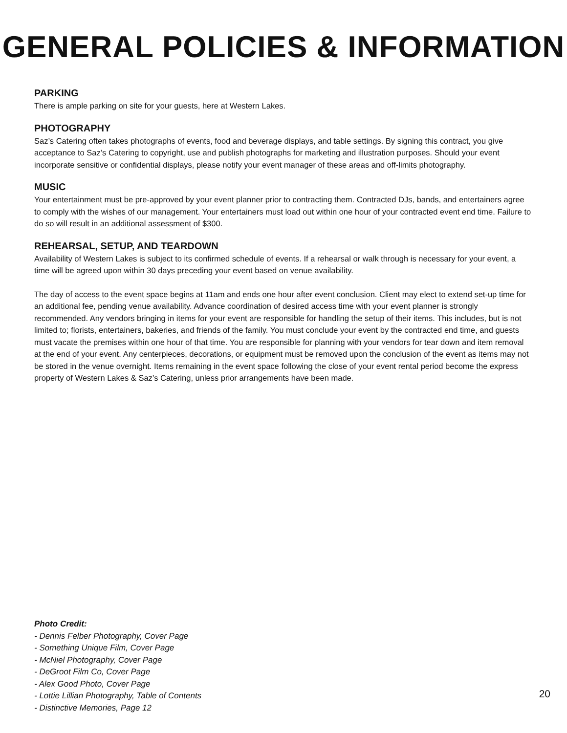GENERAL POLICIES & INFORMATION
PARKING
There is ample parking on site for your guests, here at Western Lakes.
PHOTOGRAPHY
Saz’s Catering often takes photographs of events, food and beverage displays, and table settings. By signing this contract, you give acceptance to Saz’s Catering to copyright, use and publish photographs for marketing and illustration purposes. Should your event incorporate sensitive or confidential displays, please notify your event manager of these areas and off-limits photography.
MUSIC
Your entertainment must be pre-approved by your event planner prior to contracting them. Contracted DJs, bands, and entertainers agree to comply with the wishes of our management. Your entertainers must load out within one hour of your contracted event end time. Failure to do so will result in an additional assessment of $300.
REHEARSAL, SETUP, AND TEARDOWN
Availability of Western Lakes is subject to its confirmed schedule of events. If a rehearsal or walk through is necessary for your event, a time will be agreed upon within 30 days preceding your event based on venue availability.
The day of access to the event space begins at 11am and ends one hour after event conclusion. Client may elect to extend set-up time for an additional fee, pending venue availability. Advance coordination of desired access time with your event planner is strongly recommended. Any vendors bringing in items for your event are responsible for handling the setup of their items. This includes, but is not limited to; florists, entertainers, bakeries, and friends of the family. You must conclude your event by the contracted end time, and guests must vacate the premises within one hour of that time. You are responsible for planning with your vendors for tear down and item removal at the end of your event. Any centerpieces, decorations, or equipment must be removed upon the conclusion of the event as items may not be stored in the venue overnight. Items remaining in the event space following the close of your event rental period become the express property of Western Lakes & Saz’s Catering, unless prior arrangements have been made.
Photo Credit:
- Dennis Felber Photography, Cover Page
- Something Unique Film, Cover Page
- McNiel Photography, Cover Page
- DeGroot Film Co, Cover Page
- Alex Good Photo, Cover Page
- Lottie Lillian Photography, Table of Contents
- Distinctive Memories, Page 12
20